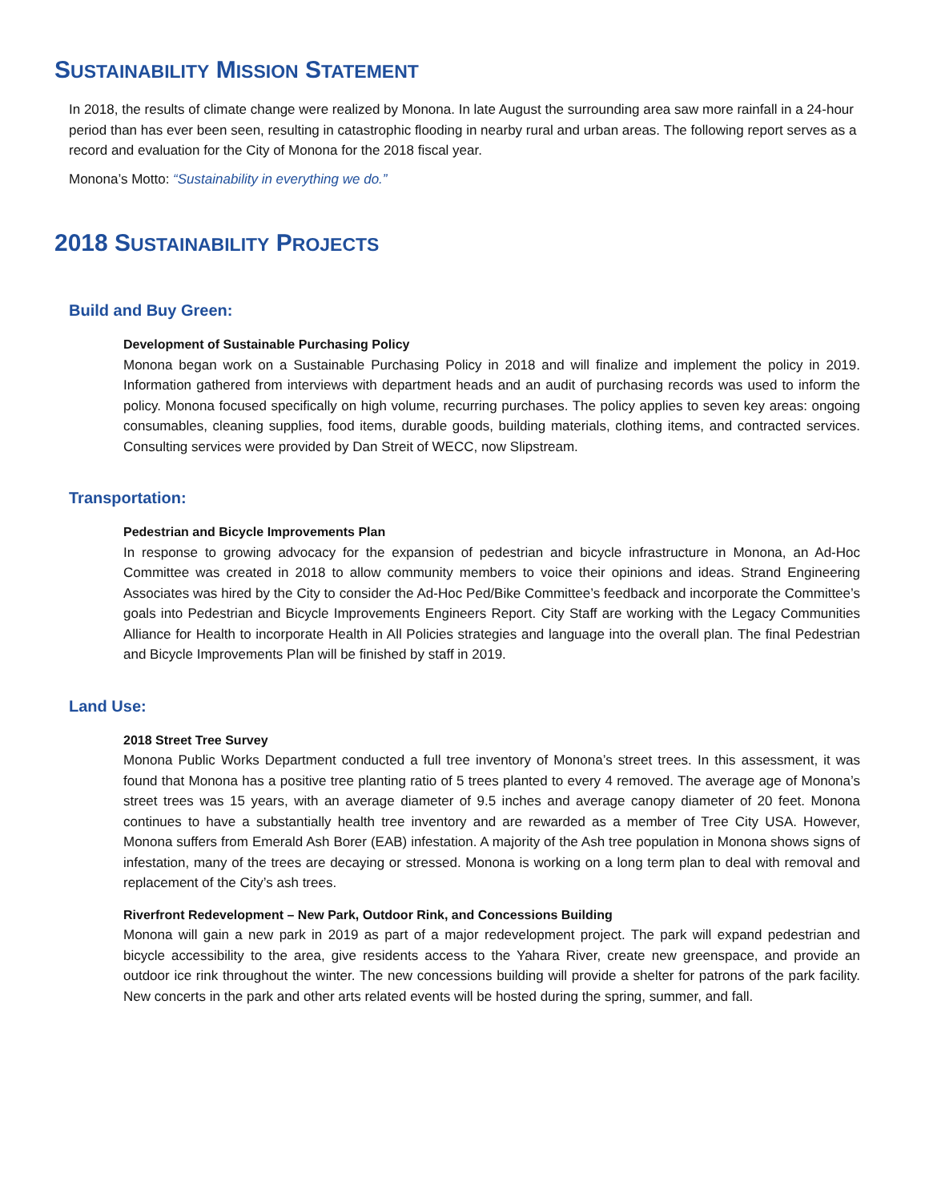SUSTAINABILITY MISSION STATEMENT
In 2018, the results of climate change were realized by Monona. In late August the surrounding area saw more rainfall in a 24-hour period than has ever been seen, resulting in catastrophic flooding in nearby rural and urban areas. The following report serves as a record and evaluation for the City of Monona for the 2018 fiscal year.
Monona’s Motto: “Sustainability in everything we do.”
2018 SUSTAINABILITY PROJECTS
Build and Buy Green:
Development of Sustainable Purchasing Policy
Monona began work on a Sustainable Purchasing Policy in 2018 and will finalize and implement the policy in 2019. Information gathered from interviews with department heads and an audit of purchasing records was used to inform the policy. Monona focused specifically on high volume, recurring purchases. The policy applies to seven key areas: ongoing consumables, cleaning supplies, food items, durable goods, building materials, clothing items, and contracted services. Consulting services were provided by Dan Streit of WECC, now Slipstream.
Transportation:
Pedestrian and Bicycle Improvements Plan
In response to growing advocacy for the expansion of pedestrian and bicycle infrastructure in Monona, an Ad-Hoc Committee was created in 2018 to allow community members to voice their opinions and ideas. Strand Engineering Associates was hired by the City to consider the Ad-Hoc Ped/Bike Committee’s feedback and incorporate the Committee’s goals into Pedestrian and Bicycle Improvements Engineers Report. City Staff are working with the Legacy Communities Alliance for Health to incorporate Health in All Policies strategies and language into the overall plan. The final Pedestrian and Bicycle Improvements Plan will be finished by staff in 2019.
Land Use:
2018 Street Tree Survey
Monona Public Works Department conducted a full tree inventory of Monona’s street trees. In this assessment, it was found that Monona has a positive tree planting ratio of 5 trees planted to every 4 removed. The average age of Monona’s street trees was 15 years, with an average diameter of 9.5 inches and average canopy diameter of 20 feet. Monona continues to have a substantially health tree inventory and are rewarded as a member of Tree City USA. However, Monona suffers from Emerald Ash Borer (EAB) infestation. A majority of the Ash tree population in Monona shows signs of infestation, many of the trees are decaying or stressed. Monona is working on a long term plan to deal with removal and replacement of the City’s ash trees.
Riverfront Redevelopment – New Park, Outdoor Rink, and Concessions Building
Monona will gain a new park in 2019 as part of a major redevelopment project. The park will expand pedestrian and bicycle accessibility to the area, give residents access to the Yahara River, create new greenspace, and provide an outdoor ice rink throughout the winter. The new concessions building will provide a shelter for patrons of the park facility. New concerts in the park and other arts related events will be hosted during the spring, summer, and fall.